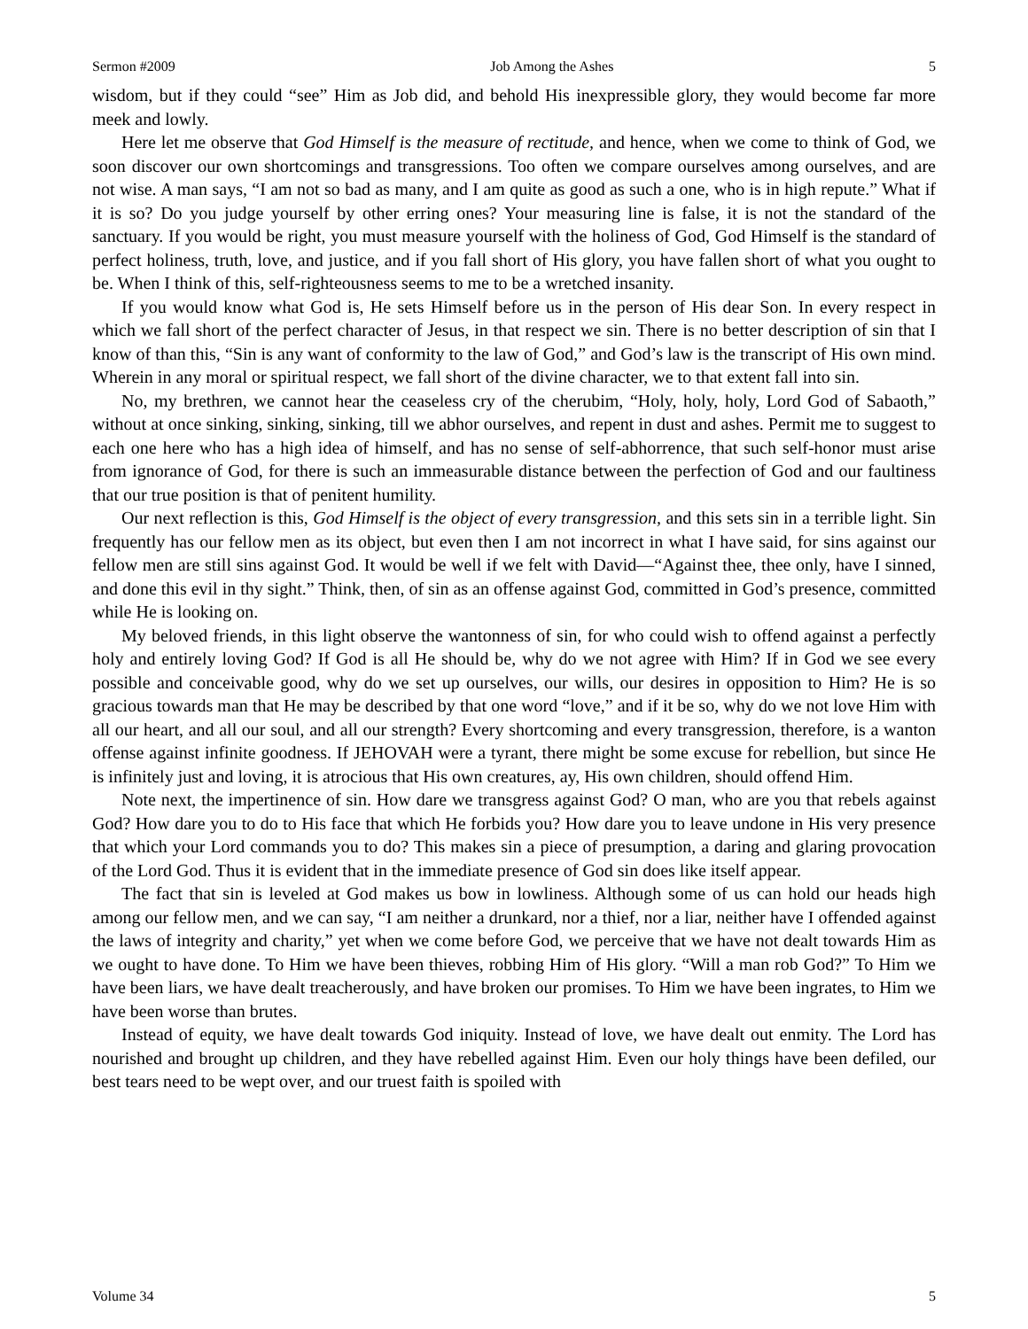Sermon #2009 Job Among the Ashes 5
wisdom, but if they could “see” Him as Job did, and behold His inexpressible glory, they would become far more meek and lowly.
Here let me observe that God Himself is the measure of rectitude, and hence, when we come to think of God, we soon discover our own shortcomings and transgressions. Too often we compare ourselves among ourselves, and are not wise. A man says, “I am not so bad as many, and I am quite as good as such a one, who is in high repute.” What if it is so? Do you judge yourself by other erring ones? Your measuring line is false, it is not the standard of the sanctuary. If you would be right, you must measure yourself with the holiness of God, God Himself is the standard of perfect holiness, truth, love, and justice, and if you fall short of His glory, you have fallen short of what you ought to be. When I think of this, self-righteousness seems to me to be a wretched insanity.
If you would know what God is, He sets Himself before us in the person of His dear Son. In every respect in which we fall short of the perfect character of Jesus, in that respect we sin. There is no better description of sin that I know of than this, “Sin is any want of conformity to the law of God,” and God’s law is the transcript of His own mind. Wherein in any moral or spiritual respect, we fall short of the divine character, we to that extent fall into sin.
No, my brethren, we cannot hear the ceaseless cry of the cherubim, “Holy, holy, holy, Lord God of Sabaoth,” without at once sinking, sinking, sinking, till we abhor ourselves, and repent in dust and ashes. Permit me to suggest to each one here who has a high idea of himself, and has no sense of self-abhorrence, that such self-honor must arise from ignorance of God, for there is such an immeasurable distance between the perfection of God and our faultiness that our true position is that of penitent humility.
Our next reflection is this, God Himself is the object of every transgression, and this sets sin in a terrible light. Sin frequently has our fellow men as its object, but even then I am not incorrect in what I have said, for sins against our fellow men are still sins against God. It would be well if we felt with David—“Against thee, thee only, have I sinned, and done this evil in thy sight.” Think, then, of sin as an offense against God, committed in God’s presence, committed while He is looking on.
My beloved friends, in this light observe the wantonness of sin, for who could wish to offend against a perfectly holy and entirely loving God? If God is all He should be, why do we not agree with Him? If in God we see every possible and conceivable good, why do we set up ourselves, our wills, our desires in opposition to Him? He is so gracious towards man that He may be described by that one word “love,” and if it be so, why do we not love Him with all our heart, and all our soul, and all our strength? Every shortcoming and every transgression, therefore, is a wanton offense against infinite goodness. If JEHOVAH were a tyrant, there might be some excuse for rebellion, but since He is infinitely just and loving, it is atrocious that His own creatures, ay, His own children, should offend Him.
Note next, the impertinence of sin. How dare we transgress against God? O man, who are you that rebels against God? How dare you to do to His face that which He forbids you? How dare you to leave undone in His very presence that which your Lord commands you to do? This makes sin a piece of presumption, a daring and glaring provocation of the Lord God. Thus it is evident that in the immediate presence of God sin does like itself appear.
The fact that sin is leveled at God makes us bow in lowliness. Although some of us can hold our heads high among our fellow men, and we can say, “I am neither a drunkard, nor a thief, nor a liar, neither have I offended against the laws of integrity and charity,” yet when we come before God, we perceive that we have not dealt towards Him as we ought to have done. To Him we have been thieves, robbing Him of His glory. “Will a man rob God?” To Him we have been liars, we have dealt treacherously, and have broken our promises. To Him we have been ingrates, to Him we have been worse than brutes.
Instead of equity, we have dealt towards God iniquity. Instead of love, we have dealt out enmity. The Lord has nourished and brought up children, and they have rebelled against Him. Even our holy things have been defiled, our best tears need to be wept over, and our truest faith is spoiled with
Volume 34 5